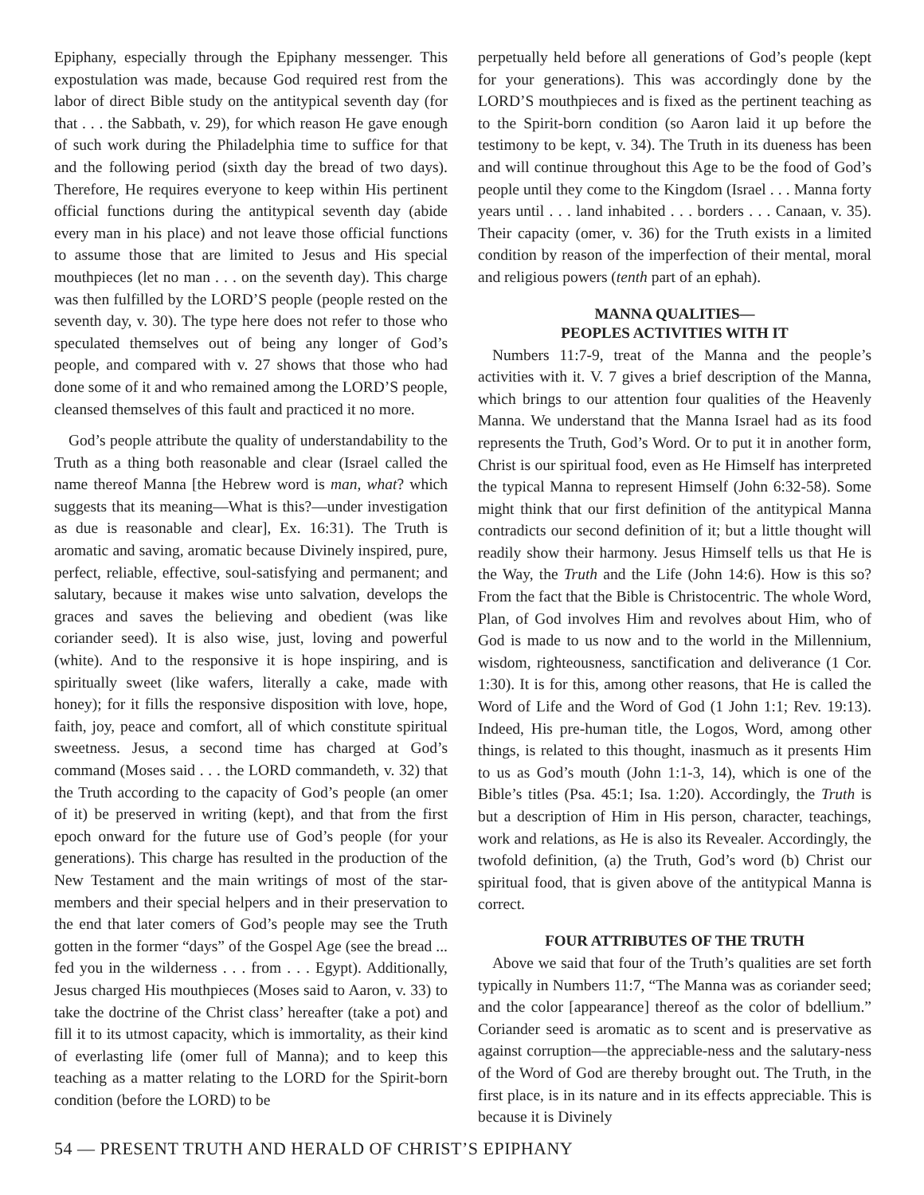Epiphany, especially through the Epiphany messenger. This expostulation was made, because God required rest from the labor of direct Bible study on the antitypical seventh day (for that . . . the Sabbath, v. 29), for which reason He gave enough of such work during the Philadelphia time to suffice for that and the following period (sixth day the bread of two days). Therefore, He requires everyone to keep within His pertinent official functions during the antitypical seventh day (abide every man in his place) and not leave those official functions to assume those that are limited to Jesus and His special mouthpieces (let no man . . . on the seventh day). This charge was then fulfilled by the LORD’S people (people rested on the seventh day, v. 30). The type here does not refer to those who speculated themselves out of being any longer of God’s people, and compared with v. 27 shows that those who had done some of it and who remained among the LORD’S people, cleansed themselves of this fault and practiced it no more.
God’s people attribute the quality of understandability to the Truth as a thing both reasonable and clear (Israel called the name thereof Manna [the Hebrew word is man, what? which suggests that its meaning—What is this?—under investigation as due is reasonable and clear], Ex. 16:31). The Truth is aromatic and saving, aromatic because Divinely inspired, pure, perfect, reliable, effective, soul-satisfying and permanent; and salutary, because it makes wise unto salvation, develops the graces and saves the believing and obedient (was like coriander seed). It is also wise, just, loving and powerful (white). And to the responsive it is hope inspiring, and is spiritually sweet (like wafers, literally a cake, made with honey); for it fills the responsive disposition with love, hope, faith, joy, peace and comfort, all of which constitute spiritual sweetness. Jesus, a second time has charged at God’s command (Moses said . . . the LORD commandeth, v. 32) that the Truth according to the capacity of God’s people (an omer of it) be preserved in writing (kept), and that from the first epoch onward for the future use of God’s people (for your generations). This charge has resulted in the production of the New Testament and the main writings of most of the star-members and their special helpers and in their preservation to the end that later comers of God’s people may see the Truth gotten in the former “days” of the Gospel Age (see the bread ... fed you in the wilderness . . . from . . . Egypt). Additionally, Jesus charged His mouthpieces (Moses said to Aaron, v. 33) to take the doctrine of the Christ class’ hereafter (take a pot) and fill it to its utmost capacity, which is immortality, as their kind of everlasting life (omer full of Manna); and to keep this teaching as a matter relating to the LORD for the Spirit-born condition (before the LORD) to be
perpetually held before all generations of God’s people (kept for your generations). This was accordingly done by the LORD’S mouthpieces and is fixed as the pertinent teaching as to the Spirit-born condition (so Aaron laid it up before the testimony to be kept, v. 34). The Truth in its dueness has been and will continue throughout this Age to be the food of God’s people until they come to the Kingdom (Israel . . . Manna forty years until . . . land inhabited . . . borders . . . Canaan, v. 35). Their capacity (omer, v. 36) for the Truth exists in a limited condition by reason of the imperfection of their mental, moral and religious powers (tenth part of an ephah).
MANNA QUALITIES—
PEOPLES ACTIVITIES WITH IT
Numbers 11:7-9, treat of the Manna and the people’s activities with it. V. 7 gives a brief description of the Manna, which brings to our attention four qualities of the Heavenly Manna. We understand that the Manna Israel had as its food represents the Truth, God’s Word. Or to put it in another form, Christ is our spiritual food, even as He Himself has interpreted the typical Manna to represent Himself (John 6:32-58). Some might think that our first definition of the antitypical Manna contradicts our second definition of it; but a little thought will readily show their harmony. Jesus Himself tells us that He is the Way, the Truth and the Life (John 14:6). How is this so? From the fact that the Bible is Christocentric. The whole Word, Plan, of God involves Him and revolves about Him, who of God is made to us now and to the world in the Millennium, wisdom, righteousness, sanctification and deliverance (1 Cor. 1:30). It is for this, among other reasons, that He is called the Word of Life and the Word of God (1 John 1:1; Rev. 19:13). Indeed, His pre-human title, the Logos, Word, among other things, is related to this thought, inasmuch as it presents Him to us as God’s mouth (John 1:1-3, 14), which is one of the Bible’s titles (Psa. 45:1; Isa. 1:20). Accordingly, the Truth is but a description of Him in His person, character, teachings, work and relations, as He is also its Revealer. Accordingly, the twofold definition, (a) the Truth, God’s word (b) Christ our spiritual food, that is given above of the antitypical Manna is correct.
FOUR ATTRIBUTES OF THE TRUTH
Above we said that four of the Truth’s qualities are set forth typically in Numbers 11:7, “The Manna was as coriander seed; and the color [appearance] thereof as the color of bdellium.” Coriander seed is aromatic as to scent and is preservative as against corruption—the appreciable-ness and the salutary-ness of the Word of God are thereby brought out. The Truth, in the first place, is in its nature and in its effects appreciable. This is because it is Divinely
54 — PRESENT TRUTH AND HERALD OF CHRIST’S EPIPHANY